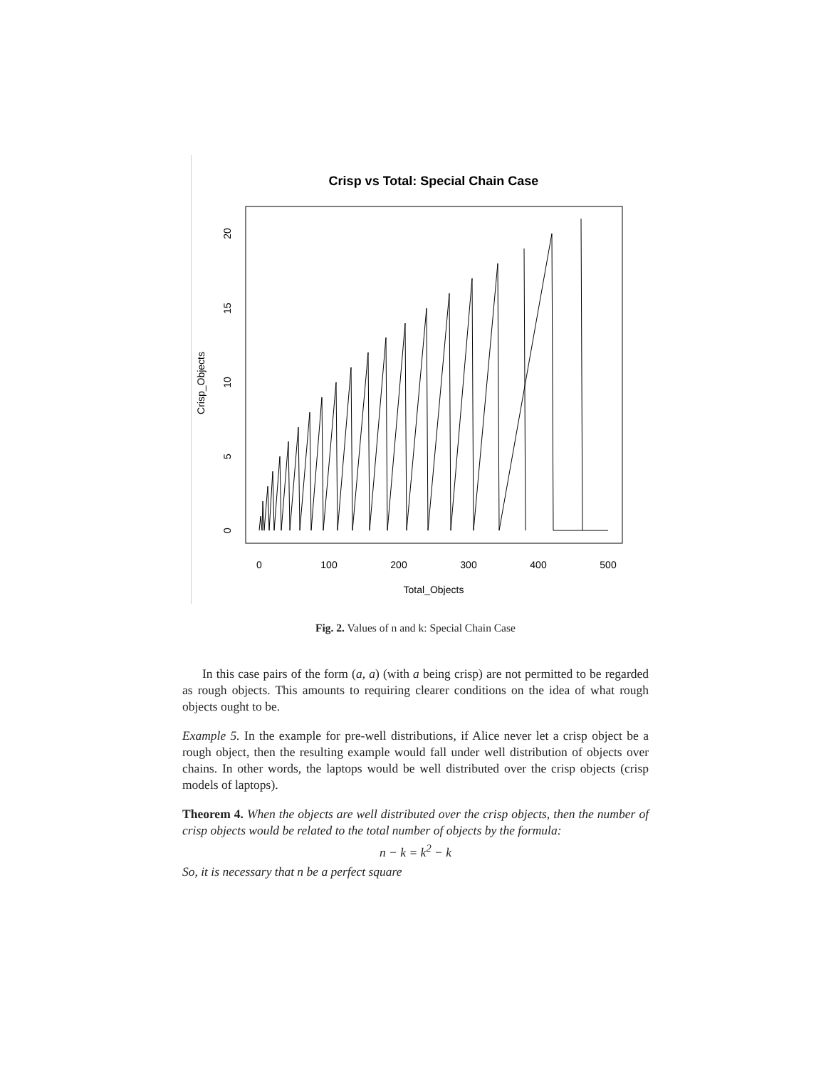Crisp vs Total: Special Chain Case
0
100
200
300
400
500
Total_Objects
0
5
10
15
20
Crisp_Objects
Fig. 2. Values of n and k: Special Chain Case
In this case pairs of the form (a, a) (with a being crisp) are not permitted to be regarded as rough objects. This amounts to requiring clearer conditions on the idea of what rough objects ought to be.
Example 5. In the example for pre-well distributions, if Alice never let a crisp object be a rough object, then the resulting example would fall under well distribution of objects over chains. In other words, the laptops would be well distributed over the crisp objects (crisp models of laptops).
Theorem 4. When the objects are well distributed over the crisp objects, then the number of crisp objects would be related to the total number of objects by the formula:
n − k = k<sup>2</sup> − k
So, it is necessary that n be a perfect square